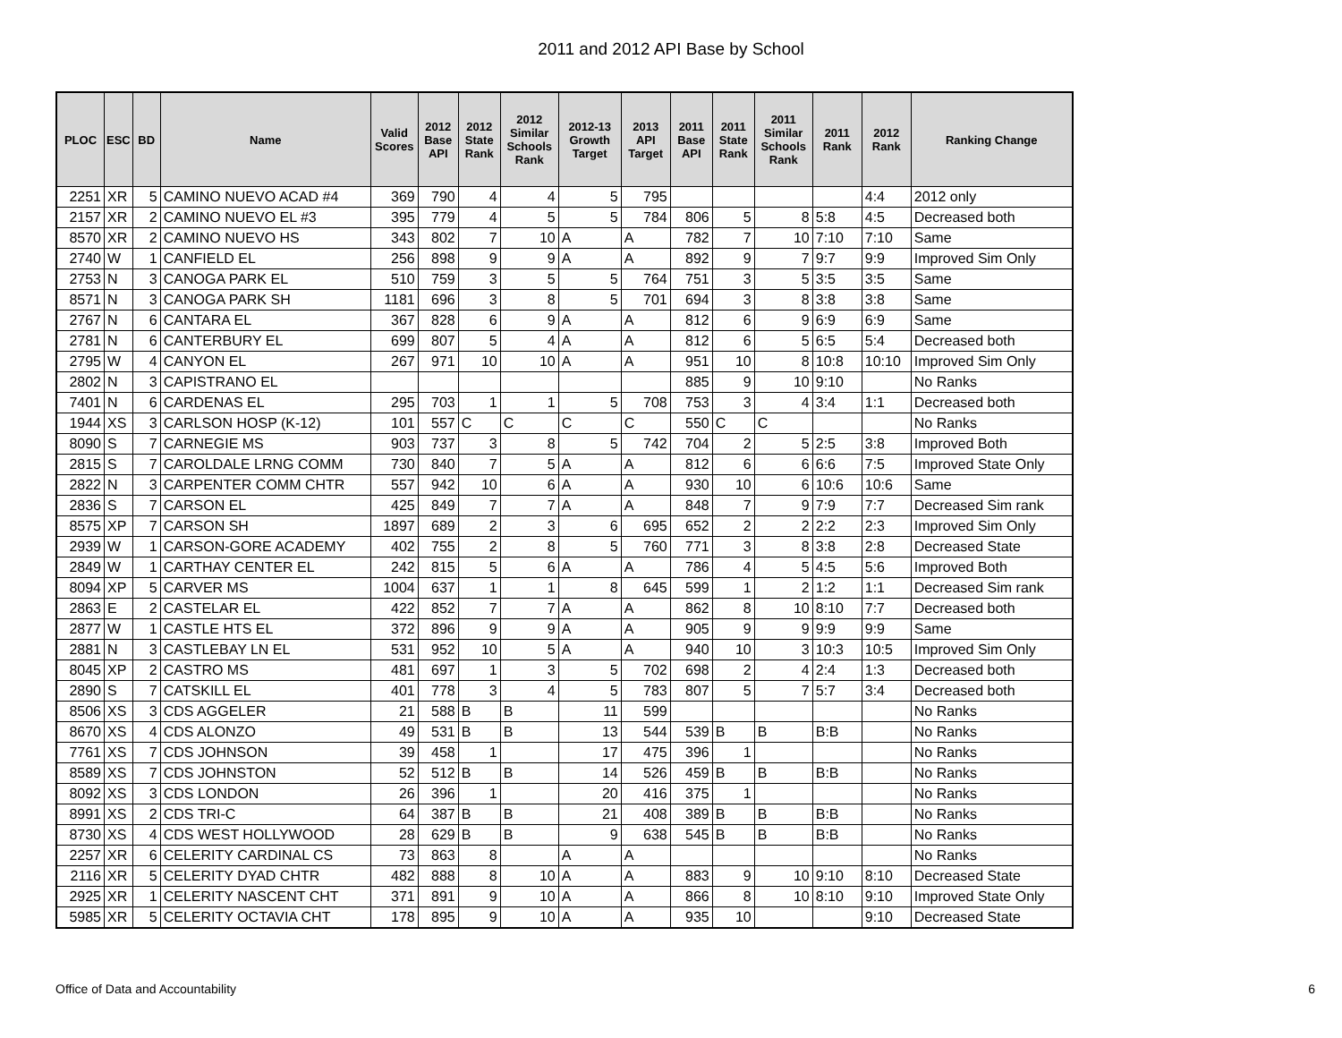2011 and 2012 API Base by School
| PLOC | ESC | BD | Name | Valid Scores | 2012 Base API | 2012 State Rank | 2012 Similar Schools Rank | 2012-13 Growth Target | 2013 API Target | 2011 Base API | 2011 State Rank | 2011 Similar Schools Rank | 2011 Rank | 2012 Rank | Ranking Change |
| --- | --- | --- | --- | --- | --- | --- | --- | --- | --- | --- | --- | --- | --- | --- | --- |
| 2251 | XR | 5 | CAMINO NUEVO ACAD #4 | 369 | 790 | 4 | 4 | 5 | 795 | | | | | 4:4 | 2012 only |
| 2157 | XR | 2 | CAMINO NUEVO EL #3 | 395 | 779 | 4 | 5 | 5 | 784 | 806 | 5 | 8 | 5:8 | 4:5 | Decreased both |
| 8570 | XR | 2 | CAMINO NUEVO HS | 343 | 802 | 7 | 10 | A | A | 782 | 7 | 10 | 7:10 | 7:10 | Same |
| 2740 | W | 1 | CANFIELD EL | 256 | 898 | 9 | 9 | A | A | 892 | 9 | 7 | 9:7 | 9:9 | Improved Sim Only |
| 2753 | N | 3 | CANOGA PARK EL | 510 | 759 | 3 | 5 | 5 | 764 | 751 | 3 | 5 | 3:5 | 3:5 | Same |
| 8571 | N | 3 | CANOGA PARK SH | 1181 | 696 | 3 | 8 | 5 | 701 | 694 | 3 | 8 | 3:8 | 3:8 | Same |
| 2767 | N | 6 | CANTARA EL | 367 | 828 | 6 | 9 | A | A | 812 | 6 | 9 | 6:9 | 6:9 | Same |
| 2781 | N | 6 | CANTERBURY EL | 699 | 807 | 5 | 4 | A | A | 812 | 6 | 5 | 6:5 | 5:4 | Decreased both |
| 2795 | W | 4 | CANYON EL | 267 | 971 | 10 | 10 | A | A | 951 | 10 | 8 | 10:8 | 10:10 | Improved Sim Only |
| 2802 | N | 3 | CAPISTRANO EL | | | | | | | 885 | 9 | 10 | 9:10 | | No Ranks |
| 7401 | N | 6 | CARDENAS EL | 295 | 703 | 1 | 1 | 5 | 708 | 753 | 3 | 4 | 3:4 | 1:1 | Decreased both |
| 1944 | XS | 3 | CARLSON HOSP (K-12) | 101 | 557 | C | C | C | C | 550 | C | C | | | No Ranks |
| 8090 | S | 7 | CARNEGIE MS | 903 | 737 | 3 | 8 | 5 | 742 | 704 | 2 | 5 | 2:5 | 3:8 | Improved Both |
| 2815 | S | 7 | CAROLDALE LRNG COMM | 730 | 840 | 7 | 5 | A | A | 812 | 6 | 6 | 6:6 | 7:5 | Improved State Only |
| 2822 | N | 3 | CARPENTER COMM CHTR | 557 | 942 | 10 | 6 | A | A | 930 | 10 | 6 | 10:6 | 10:6 | Same |
| 2836 | S | 7 | CARSON EL | 425 | 849 | 7 | 7 | A | A | 848 | 7 | 9 | 7:9 | 7:7 | Decreased Sim rank |
| 8575 | XP | 7 | CARSON SH | 1897 | 689 | 2 | 3 | 6 | 695 | 652 | 2 | 2 | 2:2 | 2:3 | Improved Sim Only |
| 2939 | W | 1 | CARSON-GORE ACADEMY | 402 | 755 | 2 | 8 | 5 | 760 | 771 | 3 | 8 | 3:8 | 2:8 | Decreased State |
| 2849 | W | 1 | CARTHAY CENTER EL | 242 | 815 | 5 | 6 | A | A | 786 | 4 | 5 | 4:5 | 5:6 | Improved Both |
| 8094 | XP | 5 | CARVER MS | 1004 | 637 | 1 | 1 | 8 | 645 | 599 | 1 | 2 | 1:2 | 1:1 | Decreased Sim rank |
| 2863 | E | 2 | CASTELAR EL | 422 | 852 | 7 | 7 | A | A | 862 | 8 | 10 | 8:10 | 7:7 | Decreased both |
| 2877 | W | 1 | CASTLE HTS EL | 372 | 896 | 9 | 9 | A | A | 905 | 9 | 9 | 9:9 | 9:9 | Same |
| 2881 | N | 3 | CASTLEBAY LN EL | 531 | 952 | 10 | 5 | A | A | 940 | 10 | 3 | 10:3 | 10:5 | Improved Sim Only |
| 8045 | XP | 2 | CASTRO MS | 481 | 697 | 1 | 3 | 5 | 702 | 698 | 2 | 4 | 2:4 | 1:3 | Decreased both |
| 2890 | S | 7 | CATSKILL EL | 401 | 778 | 3 | 4 | 5 | 783 | 807 | 5 | 7 | 5:7 | 3:4 | Decreased both |
| 8506 | XS | 3 | CDS AGGELER | 21 | 588 | B | B | 11 | 599 | | | | | | No Ranks |
| 8670 | XS | 4 | CDS ALONZO | 49 | 531 | B | B | 13 | 544 | 539 | B | B | B:B | | No Ranks |
| 7761 | XS | 7 | CDS JOHNSON | 39 | 458 | 1 | | 17 | 475 | 396 | 1 | | | | No Ranks |
| 8589 | XS | 7 | CDS JOHNSTON | 52 | 512 | B | B | 14 | 526 | 459 | B | B | B:B | | No Ranks |
| 8092 | XS | 3 | CDS LONDON | 26 | 396 | 1 | | 20 | 416 | 375 | 1 | | | | No Ranks |
| 8991 | XS | 2 | CDS TRI-C | 64 | 387 | B | B | 21 | 408 | 389 | B | B | B:B | | No Ranks |
| 8730 | XS | 4 | CDS WEST HOLLYWOOD | 28 | 629 | B | B | 9 | 638 | 545 | B | B | B:B | | No Ranks |
| 2257 | XR | 6 | CELERITY CARDINAL CS | 73 | 863 | 8 | | A | A | | | | | | No Ranks |
| 2116 | XR | 5 | CELERITY DYAD CHTR | 482 | 888 | 8 | 10 | A | A | 883 | 9 | 10 | 9:10 | 8:10 | Decreased State |
| 2925 | XR | 1 | CELERITY NASCENT CHT | 371 | 891 | 9 | 10 | A | A | 866 | 8 | 10 | 8:10 | 9:10 | Improved State Only |
| 5985 | XR | 5 | CELERITY OCTAVIA CHT | 178 | 895 | 9 | 10 | A | A | 935 | 10 | | | 9:10 | Decreased State |
Office of Data and Accountability
6